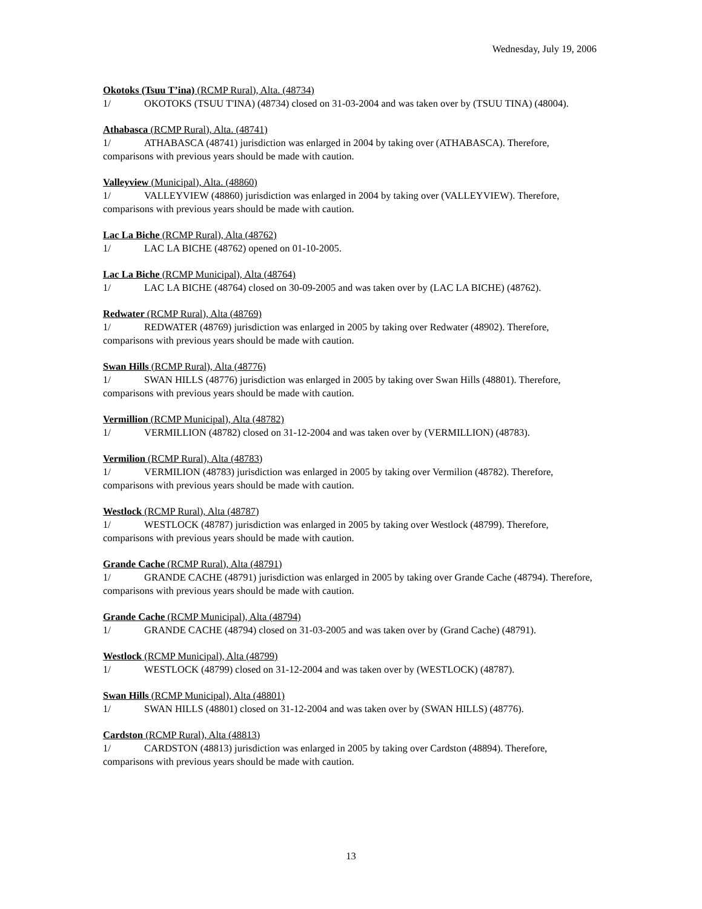Wednesday, July 19, 2006
Okotoks (Tsuu T’ina) (RCMP Rural), Alta. (48734)
1/ OKOTOKS (TSUU T'INA) (48734) closed on 31-03-2004 and was taken over by (TSUU TINA) (48004).
Athabasca (RCMP Rural), Alta. (48741)
1/ ATHABASCA (48741) jurisdiction was enlarged in 2004 by taking over (ATHABASCA). Therefore, comparisons with previous years should be made with caution.
Valleyview (Municipal), Alta. (48860)
1/ VALLEYVIEW (48860) jurisdiction was enlarged in 2004 by taking over (VALLEYVIEW). Therefore, comparisons with previous years should be made with caution.
Lac La Biche (RCMP Rural), Alta (48762)
1/ LAC LA BICHE (48762) opened on 01-10-2005.
Lac La Biche (RCMP Municipal), Alta (48764)
1/ LAC LA BICHE (48764) closed on 30-09-2005 and was taken over by (LAC LA BICHE) (48762).
Redwater (RCMP Rural), Alta (48769)
1/ REDWATER (48769) jurisdiction was enlarged in 2005 by taking over Redwater (48902). Therefore, comparisons with previous years should be made with caution.
Swan Hills (RCMP Rural), Alta (48776)
1/ SWAN HILLS (48776) jurisdiction was enlarged in 2005 by taking over Swan Hills (48801). Therefore, comparisons with previous years should be made with caution.
Vermillion (RCMP Municipal), Alta (48782)
1/ VERMILLION (48782) closed on 31-12-2004 and was taken over by (VERMILLION) (48783).
Vermilion (RCMP Rural), Alta (48783)
1/ VERMILION (48783) jurisdiction was enlarged in 2005 by taking over Vermilion (48782). Therefore, comparisons with previous years should be made with caution.
Westlock (RCMP Rural), Alta (48787)
1/ WESTLOCK (48787) jurisdiction was enlarged in 2005 by taking over Westlock (48799). Therefore, comparisons with previous years should be made with caution.
Grande Cache (RCMP Rural), Alta (48791)
1/ GRANDE CACHE (48791) jurisdiction was enlarged in 2005 by taking over Grande Cache (48794). Therefore, comparisons with previous years should be made with caution.
Grande Cache (RCMP Municipal), Alta (48794)
1/ GRANDE CACHE (48794) closed on 31-03-2005 and was taken over by (Grand Cache) (48791).
Westlock (RCMP Municipal), Alta (48799)
1/ WESTLOCK (48799) closed on 31-12-2004 and was taken over by (WESTLOCK) (48787).
Swan Hills (RCMP Municipal), Alta (48801)
1/ SWAN HILLS (48801) closed on 31-12-2004 and was taken over by (SWAN HILLS) (48776).
Cardston (RCMP Rural), Alta (48813)
1/ CARDSTON (48813) jurisdiction was enlarged in 2005 by taking over Cardston (48894). Therefore, comparisons with previous years should be made with caution.
13